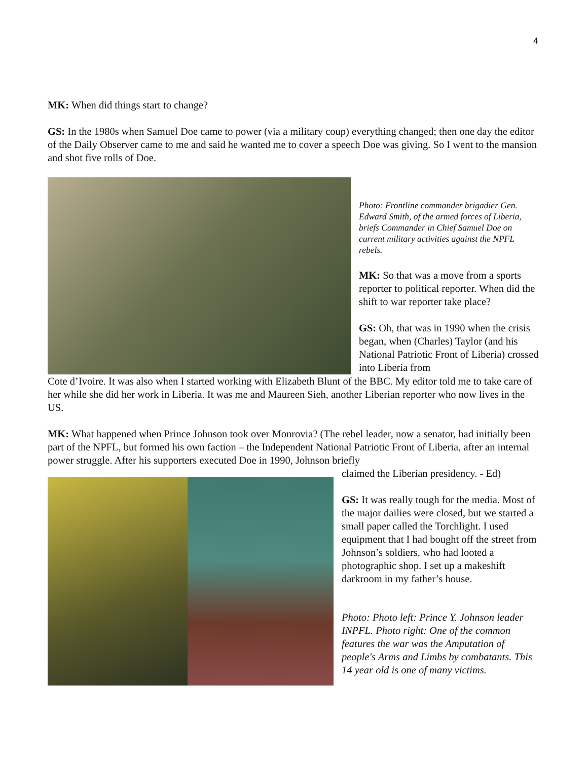4
MK: When did things start to change?
GS: In the 1980s when Samuel Doe came to power (via a military coup) everything changed; then one day the editor of the Daily Observer came to me and said he wanted me to cover a speech Doe was giving. So I went to the mansion and shot five rolls of Doe.
Photo: Frontline commander brigadier Gen. Edward Smith, of the armed forces of Liberia, briefs Commander in Chief Samuel Doe on current military activities against the NPFL rebels.
MK: So that was a move from a sports reporter to political reporter. When did the shift to war reporter take place?
GS: Oh, that was in 1990 when the crisis began, when (Charles) Taylor (and his National Patriotic Front of Liberia) crossed into Liberia from
Cote d’Ivoire. It was also when I started working with Elizabeth Blunt of the BBC. My editor told me to take care of her while she did her work in Liberia. It was me and Maureen Sieh, another Liberian reporter who now lives in the US.
MK: What happened when Prince Johnson took over Monrovia? (The rebel leader, now a senator, had initially been part of the NPFL, but formed his own faction – the Independent National Patriotic Front of Liberia, after an internal power struggle. After his supporters executed Doe in 1990, Johnson briefly
claimed the Liberian presidency. - Ed)
GS: It was really tough for the media. Most of the major dailies were closed, but we started a small paper called the Torchlight. I used equipment that I had bought off the street from Johnson’s soldiers, who had looted a photographic shop. I set up a makeshift darkroom in my father’s house.
Photo: Photo left: Prince Y. Johnson leader INPFL. Photo right: One of the common features the war was the Amputation of people's Arms and Limbs by combatants. This 14 year old is one of many victims.